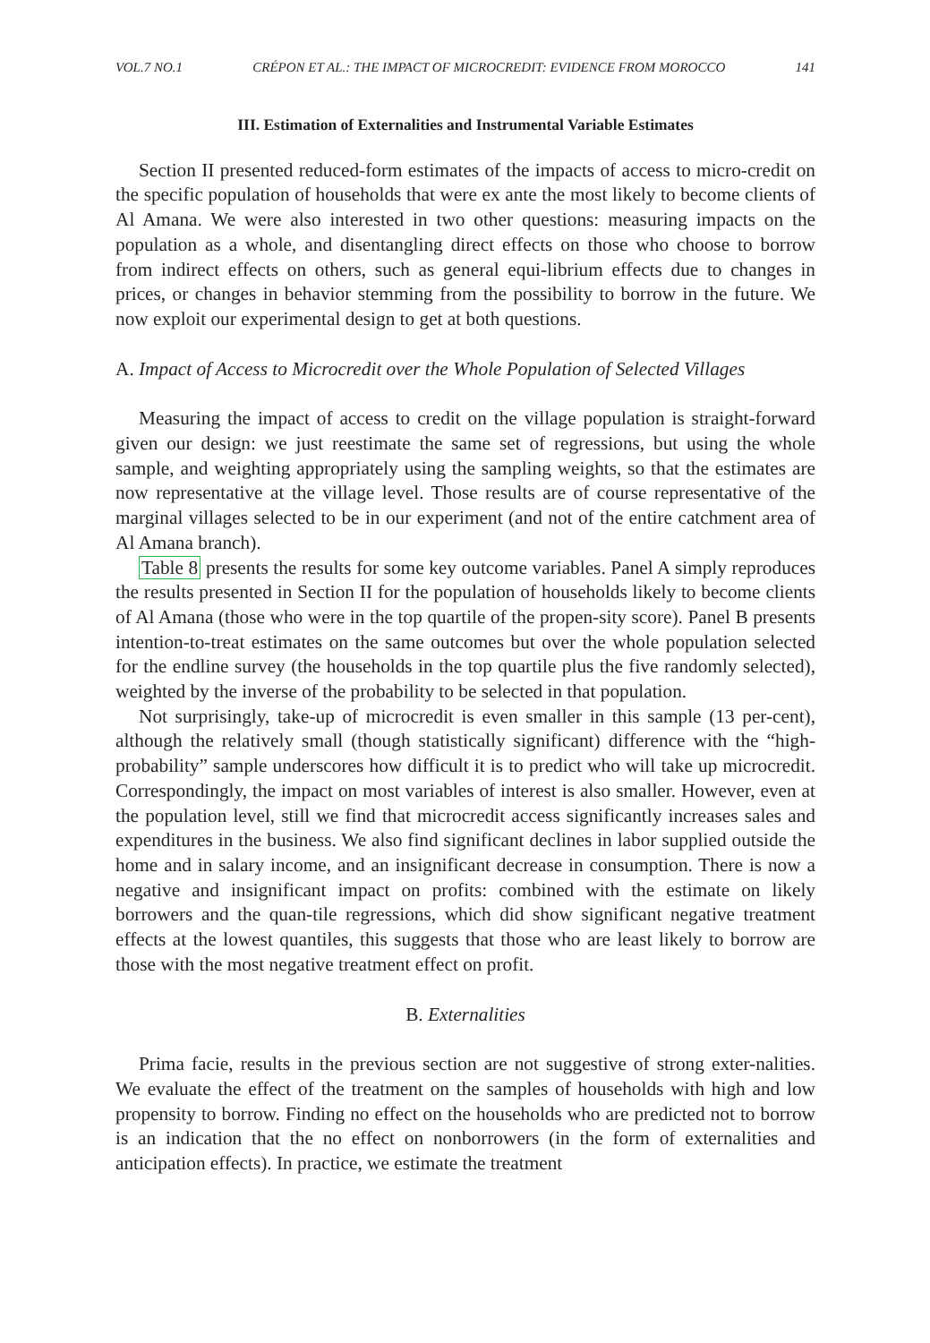VOL.7 NO.1 CRÉPON ET AL.: THE IMPACT OF MICROCREDIT: EVIDENCE FROM MOROCCO 141
III. Estimation of Externalities and Instrumental Variable Estimates
Section II presented reduced-form estimates of the impacts of access to micro-credit on the specific population of households that were ex ante the most likely to become clients of Al Amana. We were also interested in two other questions: measuring impacts on the population as a whole, and disentangling direct effects on those who choose to borrow from indirect effects on others, such as general equi-librium effects due to changes in prices, or changes in behavior stemming from the possibility to borrow in the future. We now exploit our experimental design to get at both questions.
A. Impact of Access to Microcredit over the Whole Population of Selected Villages
Measuring the impact of access to credit on the village population is straight-forward given our design: we just reestimate the same set of regressions, but using the whole sample, and weighting appropriately using the sampling weights, so that the estimates are now representative at the village level. Those results are of course representative of the marginal villages selected to be in our experiment (and not of the entire catchment area of Al Amana branch).
Table 8 presents the results for some key outcome variables. Panel A simply reproduces the results presented in Section II for the population of households likely to become clients of Al Amana (those who were in the top quartile of the propen-sity score). Panel B presents intention-to-treat estimates on the same outcomes but over the whole population selected for the endline survey (the households in the top quartile plus the five randomly selected), weighted by the inverse of the probability to be selected in that population.
Not surprisingly, take-up of microcredit is even smaller in this sample (13 per-cent), although the relatively small (though statistically significant) difference with the “high-probability” sample underscores how difficult it is to predict who will take up microcredit. Correspondingly, the impact on most variables of interest is also smaller. However, even at the population level, still we find that microcredit access significantly increases sales and expenditures in the business. We also find significant declines in labor supplied outside the home and in salary income, and an insignificant decrease in consumption. There is now a negative and insignificant impact on profits: combined with the estimate on likely borrowers and the quan-tile regressions, which did show significant negative treatment effects at the lowest quantiles, this suggests that those who are least likely to borrow are those with the most negative treatment effect on profit.
B. Externalities
Prima facie, results in the previous section are not suggestive of strong exter-nalities. We evaluate the effect of the treatment on the samples of households with high and low propensity to borrow. Finding no effect on the households who are predicted not to borrow is an indication that the no effect on nonborrowers (in the form of externalities and anticipation effects). In practice, we estimate the treatment